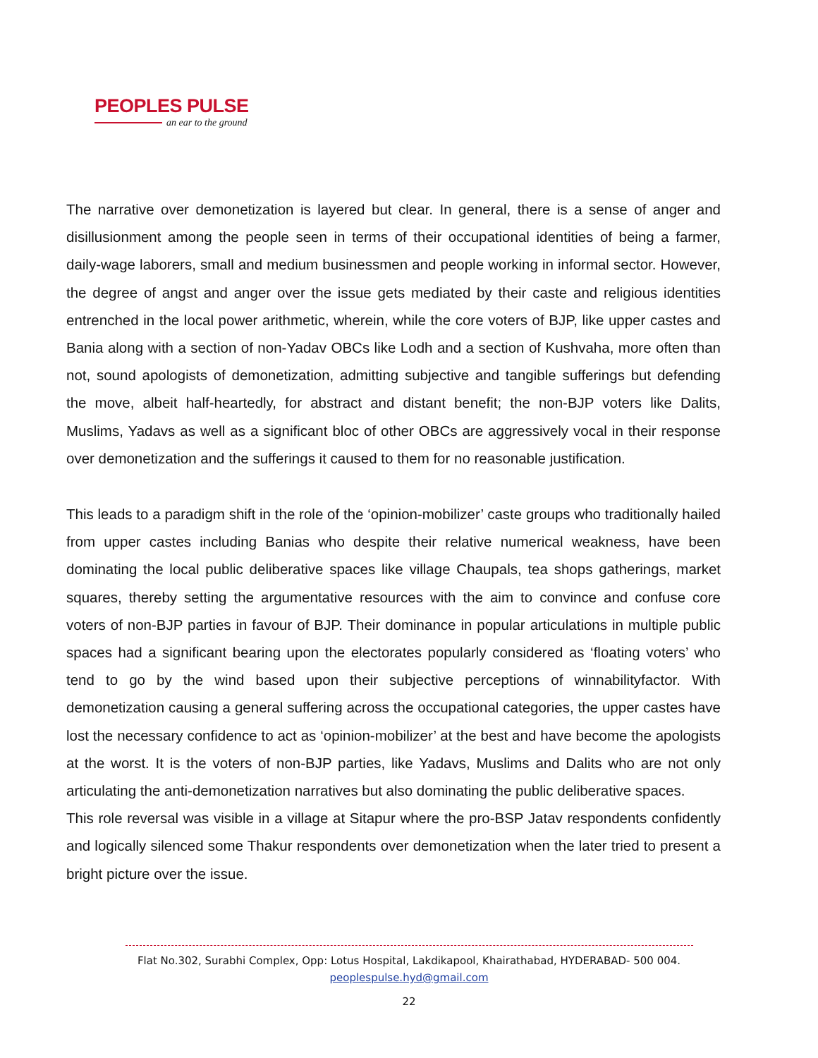PEOPLES PULSE
an ear to the ground
The narrative over demonetization is layered but clear. In general, there is a sense of anger and disillusionment among the people seen in terms of their occupational identities of being a farmer, daily-wage laborers, small and medium businessmen and people working in informal sector. However, the degree of angst and anger over the issue gets mediated by their caste and religious identities entrenched in the local power arithmetic, wherein, while the core voters of BJP, like upper castes and Bania along with a section of non-Yadav OBCs like Lodh and a section of Kushvaha, more often than not, sound apologists of demonetization, admitting subjective and tangible sufferings but defending the move, albeit half-heartedly, for abstract and distant benefit; the non-BJP voters like Dalits, Muslims, Yadavs as well as a significant bloc of other OBCs are aggressively vocal in their response over demonetization and the sufferings it caused to them for no reasonable justification.
This leads to a paradigm shift in the role of the ‘opinion-mobilizer’ caste groups who traditionally hailed from upper castes including Banias who despite their relative numerical weakness, have been dominating the local public deliberative spaces like village Chaupals, tea shops gatherings, market squares, thereby setting the argumentative resources with the aim to convince and confuse core voters of non-BJP parties in favour of BJP. Their dominance in popular articulations in multiple public spaces had a significant bearing upon the electorates popularly considered as ‘floating voters’ who tend to go by the wind based upon their subjective perceptions of winnabilityfactor. With demonetization causing a general suffering across the occupational categories, the upper castes have lost the necessary confidence to act as ‘opinion-mobilizer’ at the best and have become the apologists at the worst. It is the voters of non-BJP parties, like Yadavs, Muslims and Dalits who are not only articulating the anti-demonetization narratives but also dominating the public deliberative spaces.
This role reversal was visible in a village at Sitapur where the pro-BSP Jatav respondents confidently and logically silenced some Thakur respondents over demonetization when the later tried to present a bright picture over the issue.
Flat No.302, Surabhi Complex, Opp: Lotus Hospital, Lakdikapool, Khairathabad, HYDERABAD- 500 004.
peoplespulse.hyd@gmail.com
22